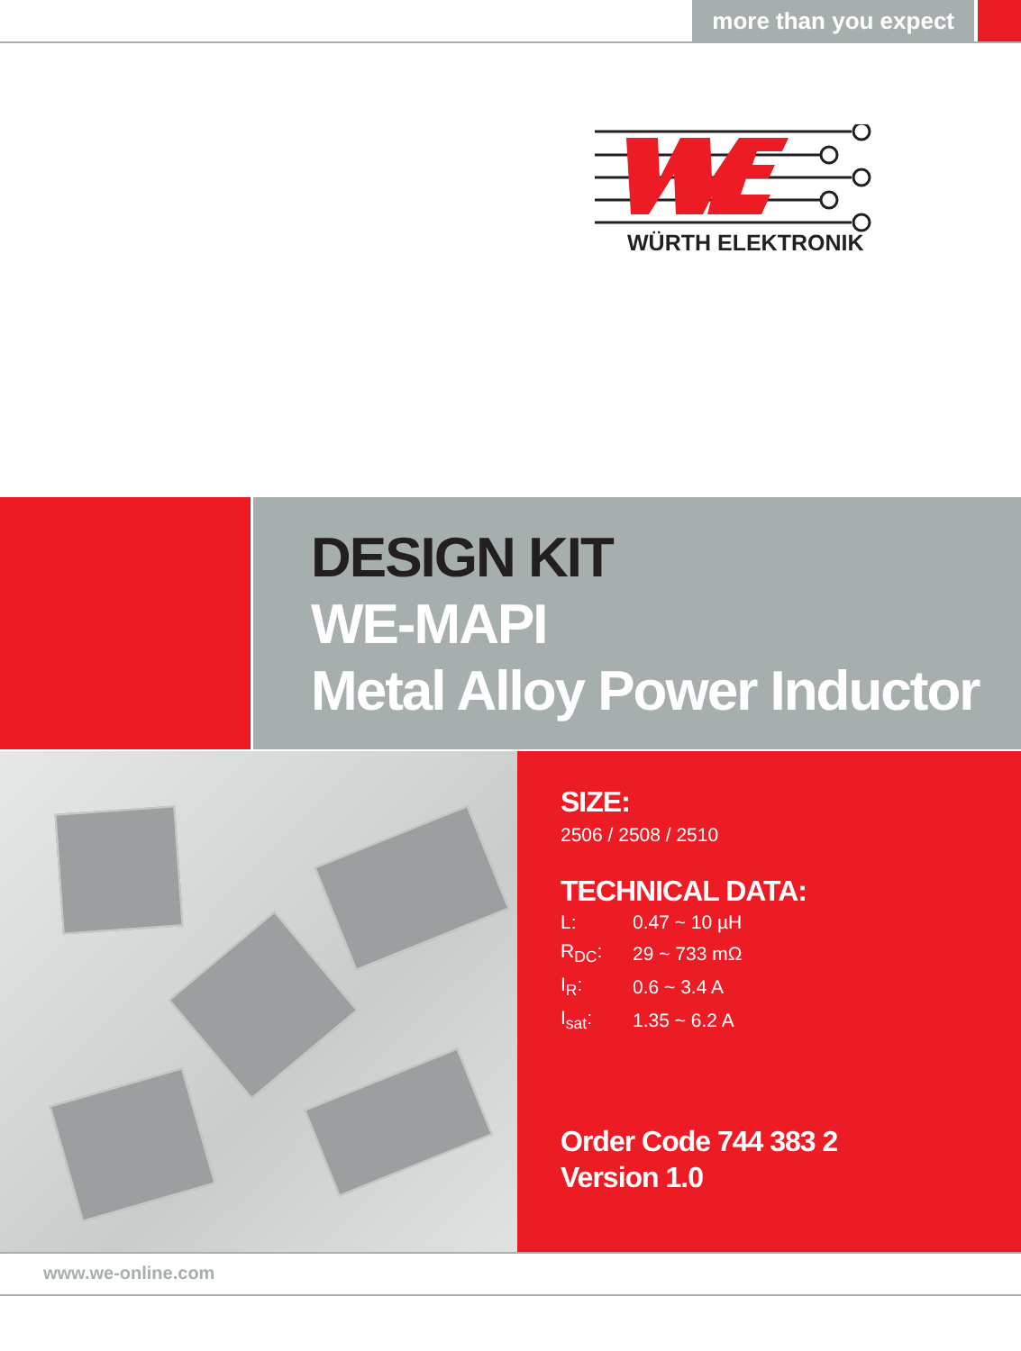more than you expect
WÜRTH ELEKTRONIK
DESIGN KIT
WE-MAPI
Metal Alloy Power Inductor
SIZE:
2506 / 2508 / 2510
TECHNICAL DATA:
| L: | 0.47 ~ 10 µH |
| R<sub>DC</sub>: | 29 ~ 733 mΩ |
| I<sub>R</sub>: | 0.6 ~ 3.4 A |
| I<sub>sat</sub>: | 1.35 ~ 6.2 A |
Order Code 744 383 2
Version 1.0
www.we-online.com